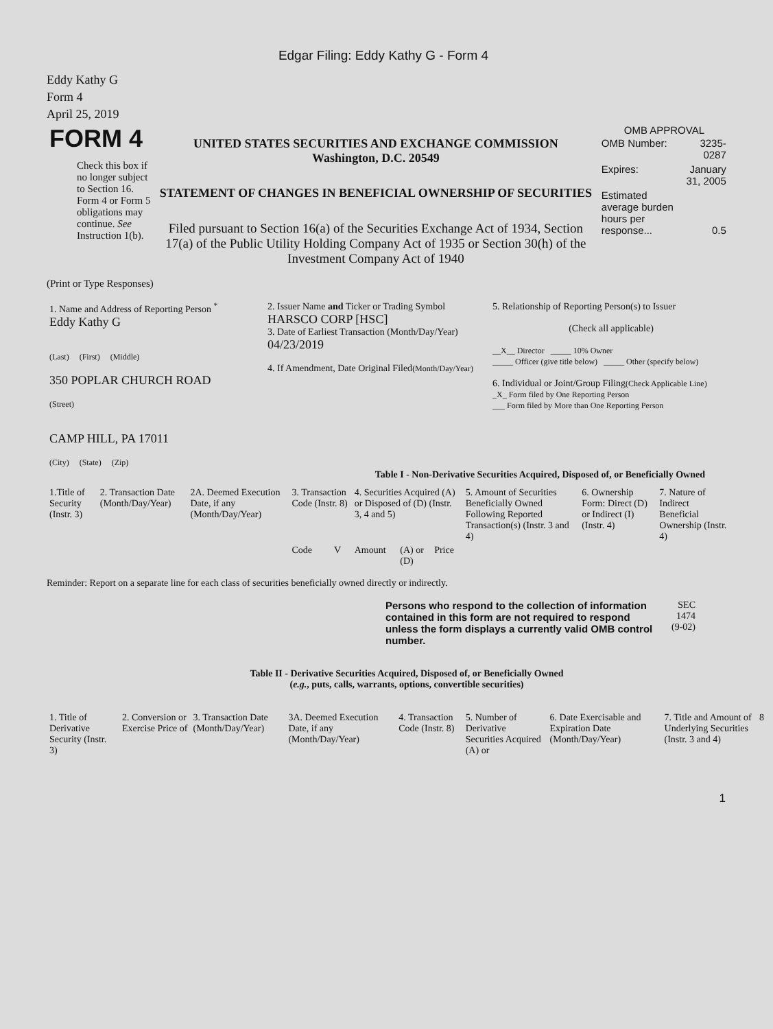Edgar Filing: Eddy Kathy G - Form 4
Eddy Kathy G
Form 4
April 25, 2019
| FORM 4 Check this box if no longer subject to Section 16. Form 4 or Form 5 obligations may continue. See Instruction 1(b). | UNITED STATES SECURITIES AND EXCHANGE COMMISSION Washington, D.C. 20549 STATEMENT OF CHANGES IN BENEFICIAL OWNERSHIP OF SECURITIES Filed pursuant to Section 16(a) of the Securities Exchange Act of 1934, Section 17(a) of the Public Utility Holding Company Act of 1935 or Section 30(h) of the Investment Company Act of 1940 | OMB APPROVAL / OMB Number: / 3235-0287 / / Expires: / January 31, 2005 / / Estimated average burden hours per response... / 0.5 / |
(Print or Type Responses)
| 1. Name and Address of Reporting Person <sup>*</sup> Eddy Kathy G (Last) (First) (Middle) 350 POPLAR CHURCH ROAD (Street) CAMP HILL, PA 17011 (City) (State) (Zip) | 2. Issuer Name and Ticker or Trading Symbol HARSCO CORP [HSC] 3. Date of Earliest Transaction (Month/Day/Year) 04/23/2019 4. If Amendment, Date Original Filed (Month/Day/Year) | 5. Relationship of Reporting Person(s) to Issuer (Check all applicable) __X__ Director _____ 10% Owner _____ Officer (give title below) _____ Other (specify below) 6. Individual or Joint/Group Filing (Check Applicable Line) _X_ Form filed by One Reporting Person ___ Form filed by More than One Reporting Person |
Table I - Non-Derivative Securities Acquired, Disposed of, or Beneficially Owned
| 1.Title of Security (Instr. 3) | 2. Transaction Date (Month/Day/Year) | 2A. Deemed Execution Date, if any (Month/Day/Year) | 3. Transaction Code (Instr. 8) | | 4. Securities Acquired (A) or Disposed of (D) (Instr. 3, 4 and 5) | | | 5. Amount of Securities Beneficially Owned Following Reported Transaction(s) (Instr. 3 and 4) | 6. Ownership Form: Direct (D) or Indirect (I) (Instr. 4) | 7. Nature of Indirect Beneficial Ownership (Instr. 4) |
| --- | --- | --- | --- | --- | --- | --- | --- | --- | --- | --- |
| | | | Code | V | Amount | (A) or (D) | Price | | | |
Reminder: Report on a separate line for each class of securities beneficially owned directly or indirectly.
| Persons who respond to the collection of information contained in this form are not required to respond unless the form displays a currently valid OMB control number. | SEC 1474 (9-02) |
Table II - Derivative Securities Acquired, Disposed of, or Beneficially Owned
(e.g., puts, calls, warrants, options, convertible securities)
| 1. Title of Derivative Security (Instr. 3) | 2. Conversion or Exercise Price of | 3. Transaction Date (Month/Day/Year) | 3A. Deemed Execution Date, if any (Month/Day/Year) | 4. Transaction Code (Instr. 8) | 5. Number of Derivative Securities Acquired (A) or | 6. Date Exercisable and Expiration Date (Month/Day/Year) | 7. Title and Amount of Underlying Securities (Instr. 3 and 4) | 8 |
| --- | --- | --- | --- | --- | --- | --- | --- | --- |
1